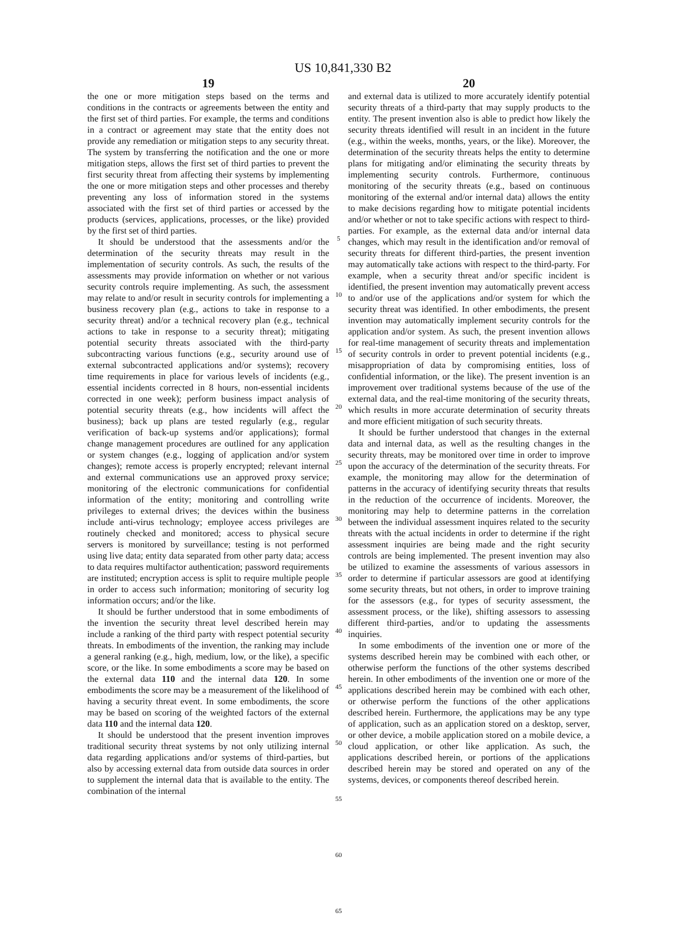US 10,841,330 B2
19
the one or more mitigation steps based on the terms and conditions in the contracts or agreements between the entity and the first set of third parties. For example, the terms and conditions in a contract or agreement may state that the entity does not provide any remediation or mitigation steps to any security threat. The system by transferring the notification and the one or more mitigation steps, allows the first set of third parties to prevent the first security threat from affecting their systems by implementing the one or more mitigation steps and other processes and thereby preventing any loss of information stored in the systems associated with the first set of third parties or accessed by the products (services, applications, processes, or the like) provided by the first set of third parties.
It should be understood that the assessments and/or the determination of the security threats may result in the implementation of security controls. As such, the results of the assessments may provide information on whether or not various security controls require implementing. As such, the assessment may relate to and/or result in security controls for implementing a business recovery plan (e.g., actions to take in response to a security threat) and/or a technical recovery plan (e.g., technical actions to take in response to a security threat); mitigating potential security threats associated with the third-party subcontracting various functions (e.g., security around use of external subcontracted applications and/or systems); recovery time requirements in place for various levels of incidents (e.g., essential incidents corrected in 8 hours, non-essential incidents corrected in one week); perform business impact analysis of potential security threats (e.g., how incidents will affect the business); back up plans are tested regularly (e.g., regular verification of back-up systems and/or applications); formal change management procedures are outlined for any application or system changes (e.g., logging of application and/or system changes); remote access is properly encrypted; relevant internal and external communications use an approved proxy service; monitoring of the electronic communications for confidential information of the entity; monitoring and controlling write privileges to external drives; the devices within the business include anti-virus technology; employee access privileges are routinely checked and monitored; access to physical secure servers is monitored by surveillance; testing is not performed using live data; entity data separated from other party data; access to data requires multifactor authentication; password requirements are instituted; encryption access is split to require multiple people in order to access such information; monitoring of security log information occurs; and/or the like.
It should be further understood that in some embodiments of the invention the security threat level described herein may include a ranking of the third party with respect potential security threats. In embodiments of the invention, the ranking may include a general ranking (e.g., high, medium, low, or the like), a specific score, or the like. In some embodiments a score may be based on the external data 110 and the internal data 120. In some embodiments the score may be a measurement of the likelihood of having a security threat event. In some embodiments, the score may be based on scoring of the weighted factors of the external data 110 and the internal data 120.
It should be understood that the present invention improves traditional security threat systems by not only utilizing internal data regarding applications and/or systems of third-parties, but also by accessing external data from outside data sources in order to supplement the internal data that is available to the entity. The combination of the internal
5
10
15
20
25
30
35
40
45
50
55
60
65
20
and external data is utilized to more accurately identify potential security threats of a third-party that may supply products to the entity. The present invention also is able to predict how likely the security threats identified will result in an incident in the future (e.g., within the weeks, months, years, or the like). Moreover, the determination of the security threats helps the entity to determine plans for mitigating and/or eliminating the security threats by implementing security controls. Furthermore, continuous monitoring of the security threats (e.g., based on continuous monitoring of the external and/or internal data) allows the entity to make decisions regarding how to mitigate potential incidents and/or whether or not to take specific actions with respect to third-parties. For example, as the external data and/or internal data changes, which may result in the identification and/or removal of security threats for different third-parties, the present invention may automatically take actions with respect to the third-party. For example, when a security threat and/or specific incident is identified, the present invention may automatically prevent access to and/or use of the applications and/or system for which the security threat was identified. In other embodiments, the present invention may automatically implement security controls for the application and/or system. As such, the present invention allows for real-time management of security threats and implementation of security controls in order to prevent potential incidents (e.g., misappropriation of data by compromising entities, loss of confidential information, or the like). The present invention is an improvement over traditional systems because of the use of the external data, and the real-time monitoring of the security threats, which results in more accurate determination of security threats and more efficient mitigation of such security threats.
It should be further understood that changes in the external data and internal data, as well as the resulting changes in the security threats, may be monitored over time in order to improve upon the accuracy of the determination of the security threats. For example, the monitoring may allow for the determination of patterns in the accuracy of identifying security threats that results in the reduction of the occurrence of incidents. Moreover, the monitoring may help to determine patterns in the correlation between the individual assessment inquires related to the security threats with the actual incidents in order to determine if the right assessment inquiries are being made and the right security controls are being implemented. The present invention may also be utilized to examine the assessments of various assessors in order to determine if particular assessors are good at identifying some security threats, but not others, in order to improve training for the assessors (e.g., for types of security assessment, the assessment process, or the like), shifting assessors to assessing different third-parties, and/or to updating the assessments inquiries.
In some embodiments of the invention one or more of the systems described herein may be combined with each other, or otherwise perform the functions of the other systems described herein. In other embodiments of the invention one or more of the applications described herein may be combined with each other, or otherwise perform the functions of the other applications described herein. Furthermore, the applications may be any type of application, such as an application stored on a desktop, server, or other device, a mobile application stored on a mobile device, a cloud application, or other like application. As such, the applications described herein, or portions of the applications described herein may be stored and operated on any of the systems, devices, or components thereof described herein.